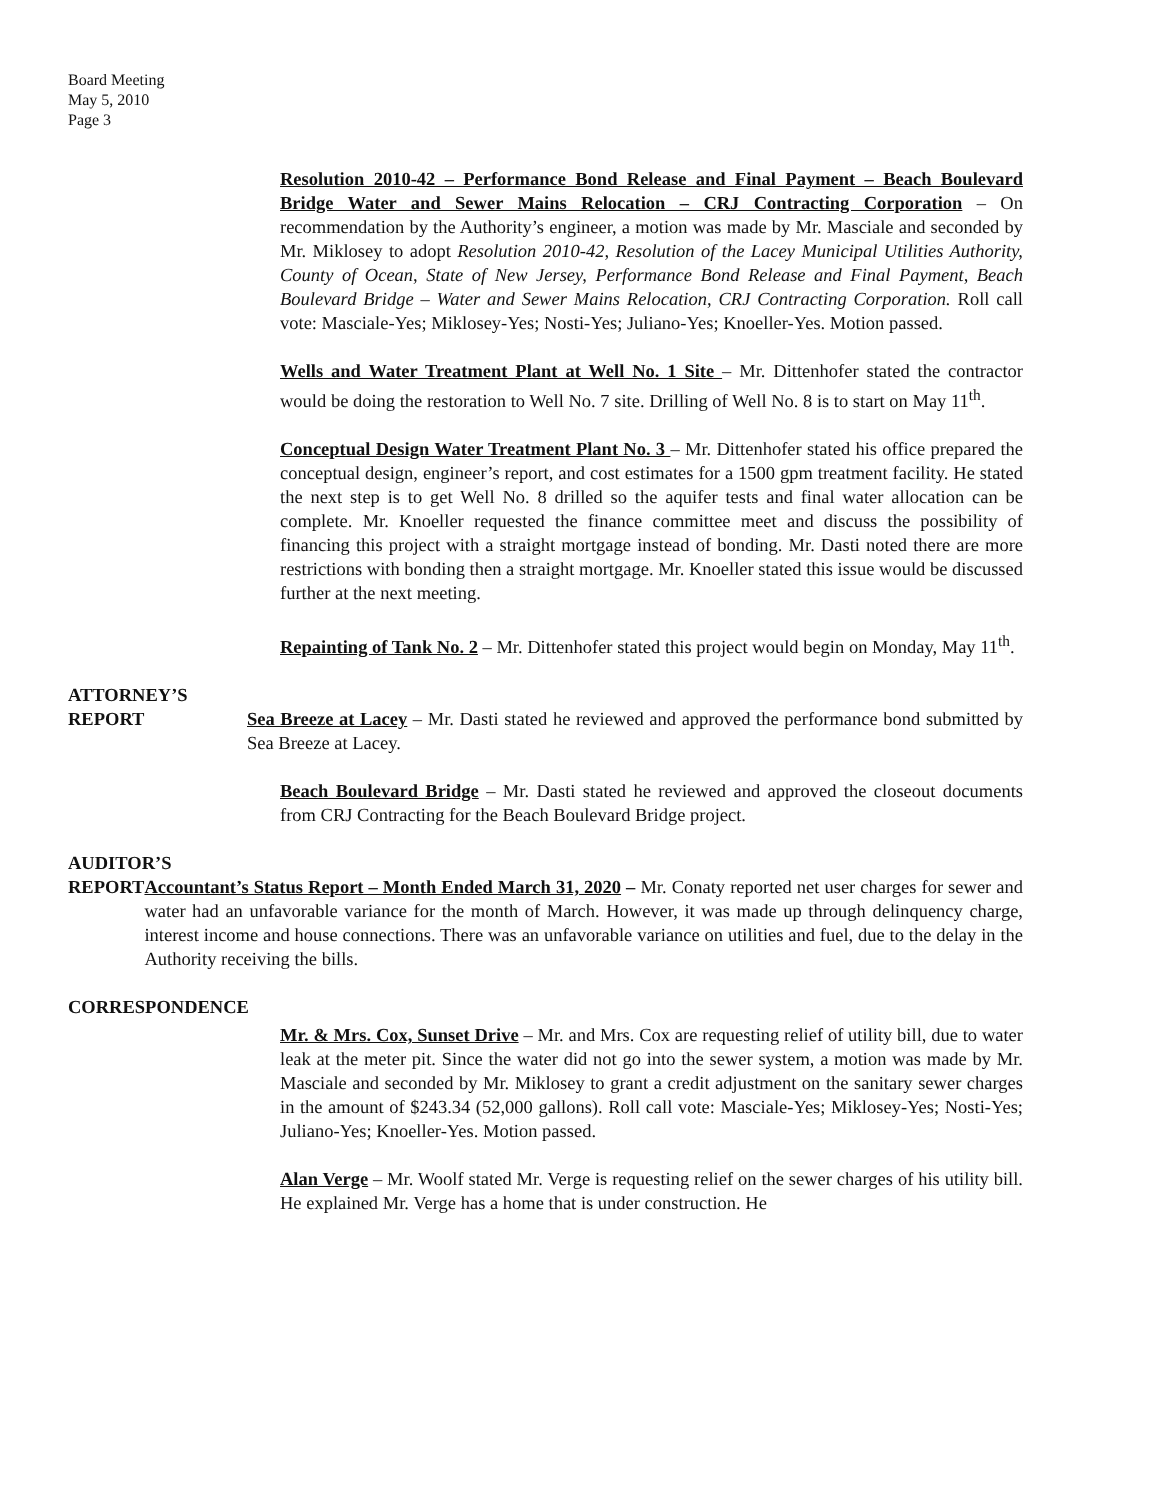Board Meeting
May 5, 2010
Page 3
Resolution 2010-42 – Performance Bond Release and Final Payment – Beach Boulevard Bridge Water and Sewer Mains Relocation – CRJ Contracting Corporation – On recommendation by the Authority’s engineer, a motion was made by Mr. Masciale and seconded by Mr. Miklosey to adopt Resolution 2010-42, Resolution of the Lacey Municipal Utilities Authority, County of Ocean, State of New Jersey, Performance Bond Release and Final Payment, Beach Boulevard Bridge – Water and Sewer Mains Relocation, CRJ Contracting Corporation. Roll call vote: Masciale-Yes; Miklosey-Yes; Nosti-Yes; Juliano-Yes; Knoeller-Yes. Motion passed.
Wells and Water Treatment Plant at Well No. 1 Site – Mr. Dittenhofer stated the contractor would be doing the restoration to Well No. 7 site. Drilling of Well No. 8 is to start on May 11<sup>th</sup>.
Conceptual Design Water Treatment Plant No. 3 – Mr. Dittenhofer stated his office prepared the conceptual design, engineer’s report, and cost estimates for a 1500 gpm treatment facility. He stated the next step is to get Well No. 8 drilled so the aquifer tests and final water allocation can be complete. Mr. Knoeller requested the finance committee meet and discuss the possibility of financing this project with a straight mortgage instead of bonding. Mr. Dasti noted there are more restrictions with bonding then a straight mortgage. Mr. Knoeller stated this issue would be discussed further at the next meeting.
Repainting of Tank No. 2 – Mr. Dittenhofer stated this project would begin on Monday, May 11<sup>th</sup>.
ATTORNEY’S
REPORT Sea Breeze at Lacey – Mr. Dasti stated he reviewed and approved the performance bond submitted by Sea Breeze at Lacey.
Beach Boulevard Bridge – Mr. Dasti stated he reviewed and approved the closeout documents from CRJ Contracting for the Beach Boulevard Bridge project.
AUDITOR’S
REPORT Accountant’s Status Report – Month Ended March 31, 2020 – Mr. Conaty reported net user charges for sewer and water had an unfavorable variance for the month of March. However, it was made up through delinquency charge, interest income and house connections. There was an unfavorable variance on utilities and fuel, due to the delay in the Authority receiving the bills.
CORRESPONDENCE
Mr. & Mrs. Cox, Sunset Drive – Mr. and Mrs. Cox are requesting relief of utility bill, due to water leak at the meter pit. Since the water did not go into the sewer system, a motion was made by Mr. Masciale and seconded by Mr. Miklosey to grant a credit adjustment on the sanitary sewer charges in the amount of $243.34 (52,000 gallons). Roll call vote: Masciale-Yes; Miklosey-Yes; Nosti-Yes; Juliano-Yes; Knoeller-Yes. Motion passed.
Alan Verge – Mr. Woolf stated Mr. Verge is requesting relief on the sewer charges of his utility bill. He explained Mr. Verge has a home that is under construction. He